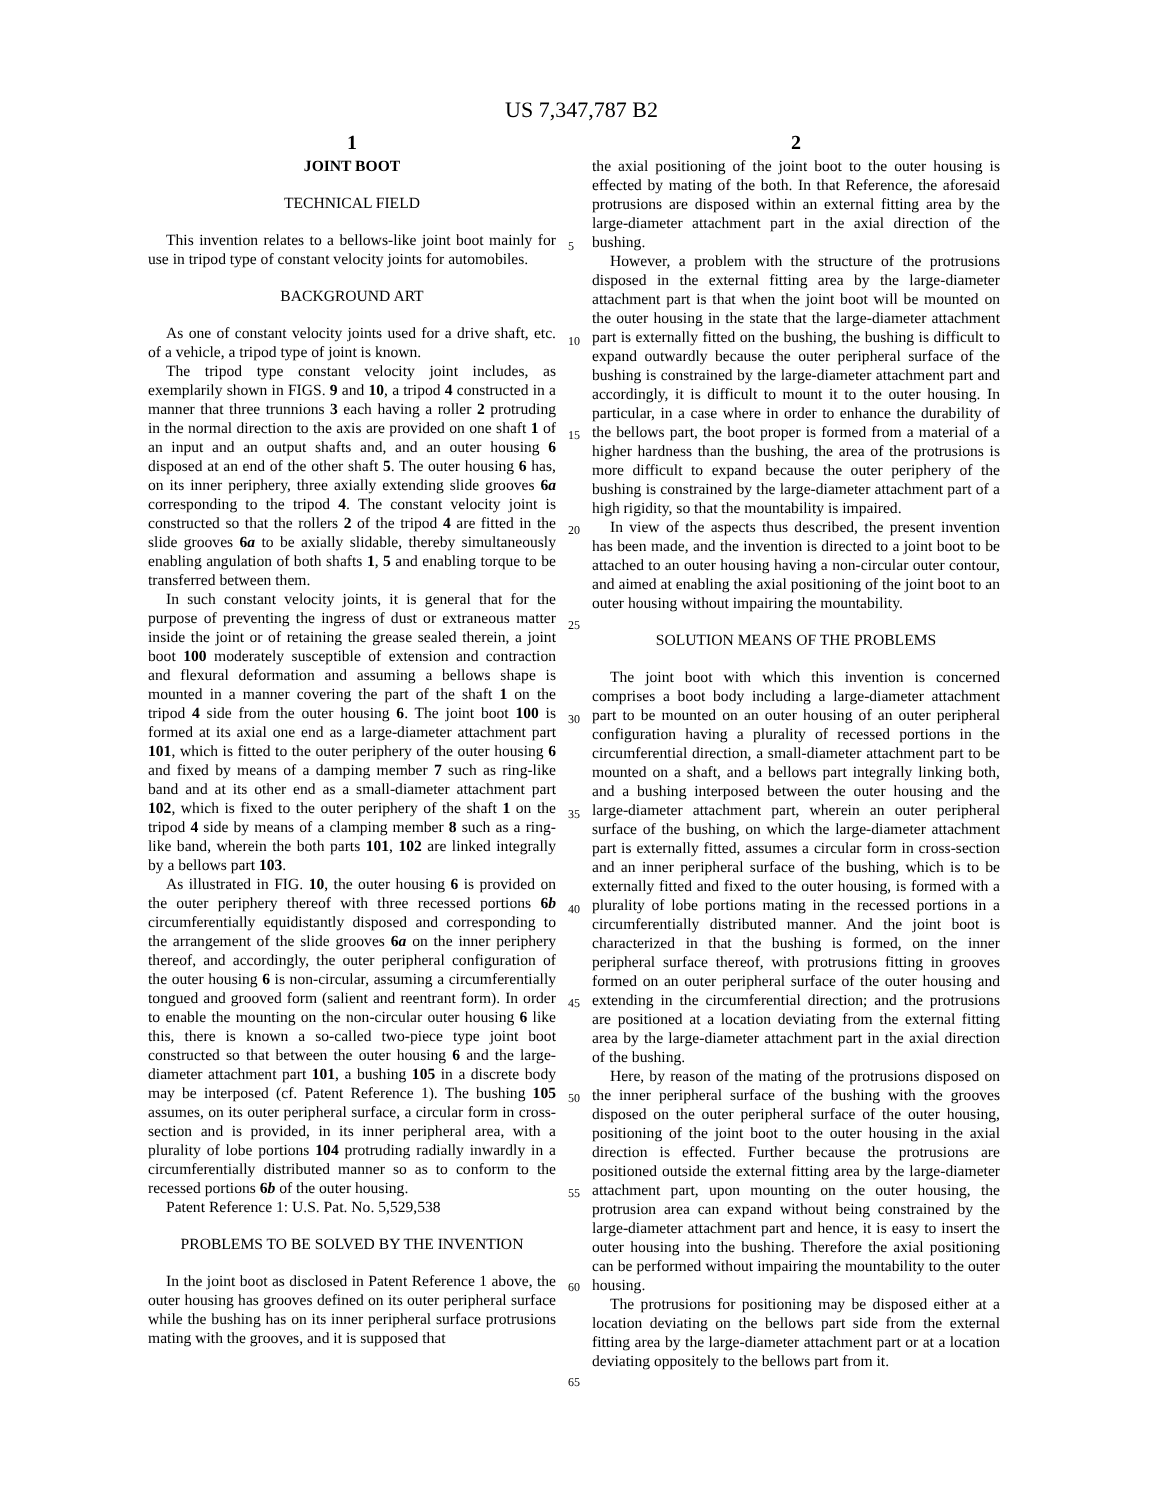US 7,347,787 B2
1
JOINT BOOT
TECHNICAL FIELD
This invention relates to a bellows-like joint boot mainly for use in tripod type of constant velocity joints for automobiles.
BACKGROUND ART
As one of constant velocity joints used for a drive shaft, etc. of a vehicle, a tripod type of joint is known.
The tripod type constant velocity joint includes, as exemplarily shown in FIGS. 9 and 10, a tripod 4 constructed in a manner that three trunnions 3 each having a roller 2 protruding in the normal direction to the axis are provided on one shaft 1 of an input and an output shafts and, and an outer housing 6 disposed at an end of the other shaft 5. The outer housing 6 has, on its inner periphery, three axially extending slide grooves 6a corresponding to the tripod 4. The constant velocity joint is constructed so that the rollers 2 of the tripod 4 are fitted in the slide grooves 6a to be axially slidable, thereby simultaneously enabling angulation of both shafts 1, 5 and enabling torque to be transferred between them.
In such constant velocity joints, it is general that for the purpose of preventing the ingress of dust or extraneous matter inside the joint or of retaining the grease sealed therein, a joint boot 100 moderately susceptible of extension and contraction and flexural deformation and assuming a bellows shape is mounted in a manner covering the part of the shaft 1 on the tripod 4 side from the outer housing 6. The joint boot 100 is formed at its axial one end as a large-diameter attachment part 101, which is fitted to the outer periphery of the outer housing 6 and fixed by means of a damping member 7 such as ring-like band and at its other end as a small-diameter attachment part 102, which is fixed to the outer periphery of the shaft 1 on the tripod 4 side by means of a clamping member 8 such as a ring-like band, wherein the both parts 101, 102 are linked integrally by a bellows part 103.
As illustrated in FIG. 10, the outer housing 6 is provided on the outer periphery thereof with three recessed portions 6b circumferentially equidistantly disposed and corresponding to the arrangement of the slide grooves 6a on the inner periphery thereof, and accordingly, the outer peripheral configuration of the outer housing 6 is non-circular, assuming a circumferentially tongued and grooved form (salient and reentrant form). In order to enable the mounting on the non-circular outer housing 6 like this, there is known a so-called two-piece type joint boot constructed so that between the outer housing 6 and the large-diameter attachment part 101, a bushing 105 in a discrete body may be interposed (cf. Patent Reference 1). The bushing 105 assumes, on its outer peripheral surface, a circular form in cross-section and is provided, in its inner peripheral area, with a plurality of lobe portions 104 protruding radially inwardly in a circumferentially distributed manner so as to conform to the recessed portions 6b of the outer housing.
Patent Reference 1: U.S. Pat. No. 5,529,538
PROBLEMS TO BE SOLVED BY THE INVENTION
In the joint boot as disclosed in Patent Reference 1 above, the outer housing has grooves defined on its outer peripheral surface while the bushing has on its inner peripheral surface protrusions mating with the grooves, and it is supposed that
2
the axial positioning of the joint boot to the outer housing is effected by mating of the both. In that Reference, the aforesaid protrusions are disposed within an external fitting area by the large-diameter attachment part in the axial direction of the bushing.
However, a problem with the structure of the protrusions disposed in the external fitting area by the large-diameter attachment part is that when the joint boot will be mounted on the outer housing in the state that the large-diameter attachment part is externally fitted on the bushing, the bushing is difficult to expand outwardly because the outer peripheral surface of the bushing is constrained by the large-diameter attachment part and accordingly, it is difficult to mount it to the outer housing. In particular, in a case where in order to enhance the durability of the bellows part, the boot proper is formed from a material of a higher hardness than the bushing, the area of the protrusions is more difficult to expand because the outer periphery of the bushing is constrained by the large-diameter attachment part of a high rigidity, so that the mountability is impaired.
In view of the aspects thus described, the present invention has been made, and the invention is directed to a joint boot to be attached to an outer housing having a non-circular outer contour, and aimed at enabling the axial positioning of the joint boot to an outer housing without impairing the mountability.
SOLUTION MEANS OF THE PROBLEMS
The joint boot with which this invention is concerned comprises a boot body including a large-diameter attachment part to be mounted on an outer housing of an outer peripheral configuration having a plurality of recessed portions in the circumferential direction, a small-diameter attachment part to be mounted on a shaft, and a bellows part integrally linking both, and a bushing interposed between the outer housing and the large-diameter attachment part, wherein an outer peripheral surface of the bushing, on which the large-diameter attachment part is externally fitted, assumes a circular form in cross-section and an inner peripheral surface of the bushing, which is to be externally fitted and fixed to the outer housing, is formed with a plurality of lobe portions mating in the recessed portions in a circumferentially distributed manner. And the joint boot is characterized in that the bushing is formed, on the inner peripheral surface thereof, with protrusions fitting in grooves formed on an outer peripheral surface of the outer housing and extending in the circumferential direction; and the protrusions are positioned at a location deviating from the external fitting area by the large-diameter attachment part in the axial direction of the bushing.
Here, by reason of the mating of the protrusions disposed on the inner peripheral surface of the bushing with the grooves disposed on the outer peripheral surface of the outer housing, positioning of the joint boot to the outer housing in the axial direction is effected. Further because the protrusions are positioned outside the external fitting area by the large-diameter attachment part, upon mounting on the outer housing, the protrusion area can expand without being constrained by the large-diameter attachment part and hence, it is easy to insert the outer housing into the bushing. Therefore the axial positioning can be performed without impairing the mountability to the outer housing.
The protrusions for positioning may be disposed either at a location deviating on the bellows part side from the external fitting area by the large-diameter attachment part or at a location deviating oppositely to the bellows part from it.
5
10
15
20
25
30
35
40
45
50
55
60
65